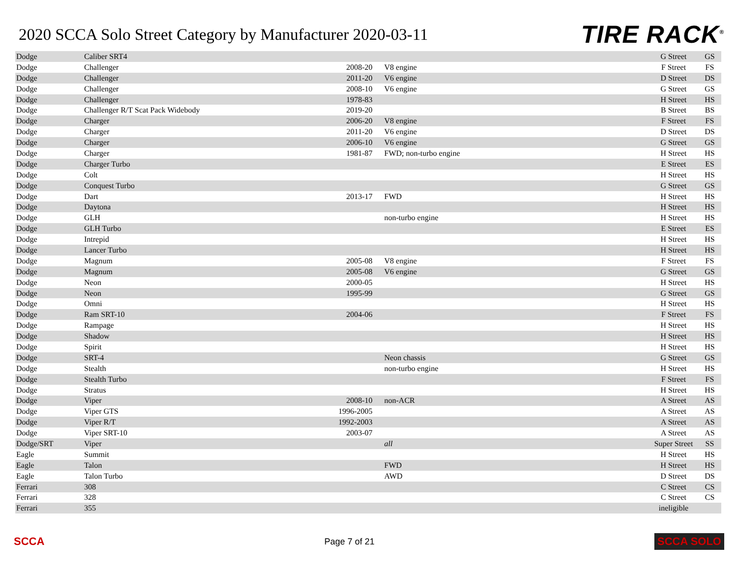2020 SCCA Solo Street Category by Manufacturer 2020-03-11
TIRE RACK<sup>®</sup>
| Dodge | Caliber SRT4 | | | G Street | GS |
| Dodge | Challenger | 2008-20 | V8 engine | F Street | FS |
| Dodge | Challenger | 2011-20 | V6 engine | D Street | DS |
| Dodge | Challenger | 2008-10 | V6 engine | G Street | GS |
| Dodge | Challenger | 1978-83 | | H Street | HS |
| Dodge | Challenger R/T Scat Pack Widebody | 2019-20 | | B Street | BS |
| Dodge | Charger | 2006-20 | V8 engine | F Street | FS |
| Dodge | Charger | 2011-20 | V6 engine | D Street | DS |
| Dodge | Charger | 2006-10 | V6 engine | G Street | GS |
| Dodge | Charger | 1981-87 | FWD; non-turbo engine | H Street | HS |
| Dodge | Charger Turbo | | | E Street | ES |
| Dodge | Colt | | | H Street | HS |
| Dodge | Conquest Turbo | | | G Street | GS |
| Dodge | Dart | 2013-17 | FWD | H Street | HS |
| Dodge | Daytona | | | H Street | HS |
| Dodge | GLH | | non-turbo engine | H Street | HS |
| Dodge | GLH Turbo | | | E Street | ES |
| Dodge | Intrepid | | | H Street | HS |
| Dodge | Lancer Turbo | | | H Street | HS |
| Dodge | Magnum | 2005-08 | V8 engine | F Street | FS |
| Dodge | Magnum | 2005-08 | V6 engine | G Street | GS |
| Dodge | Neon | 2000-05 | | H Street | HS |
| Dodge | Neon | 1995-99 | | G Street | GS |
| Dodge | Omni | | | H Street | HS |
| Dodge | Ram SRT-10 | 2004-06 | | F Street | FS |
| Dodge | Rampage | | | H Street | HS |
| Dodge | Shadow | | | H Street | HS |
| Dodge | Spirit | | | H Street | HS |
| Dodge | SRT-4 | | Neon chassis | G Street | GS |
| Dodge | Stealth | | non-turbo engine | H Street | HS |
| Dodge | Stealth Turbo | | | F Street | FS |
| Dodge | Stratus | | | H Street | HS |
| Dodge | Viper | 2008-10 | non-ACR | A Street | AS |
| Dodge | Viper GTS | 1996-2005 | | A Street | AS |
| Dodge | Viper R/T | 1992-2003 | | A Street | AS |
| Dodge | Viper SRT-10 | 2003-07 | | A Street | AS |
| Dodge/SRT | Viper | | all | Super Street | SS |
| Eagle | Summit | | | H Street | HS |
| Eagle | Talon | | FWD | H Street | HS |
| Eagle | Talon Turbo | | AWD | D Street | DS |
| Ferrari | 308 | | | C Street | CS |
| Ferrari | 328 | | | C Street | CS |
| Ferrari | 355 | | | ineligible | |
SCCA Page 7 of 21 SCCA SOLO